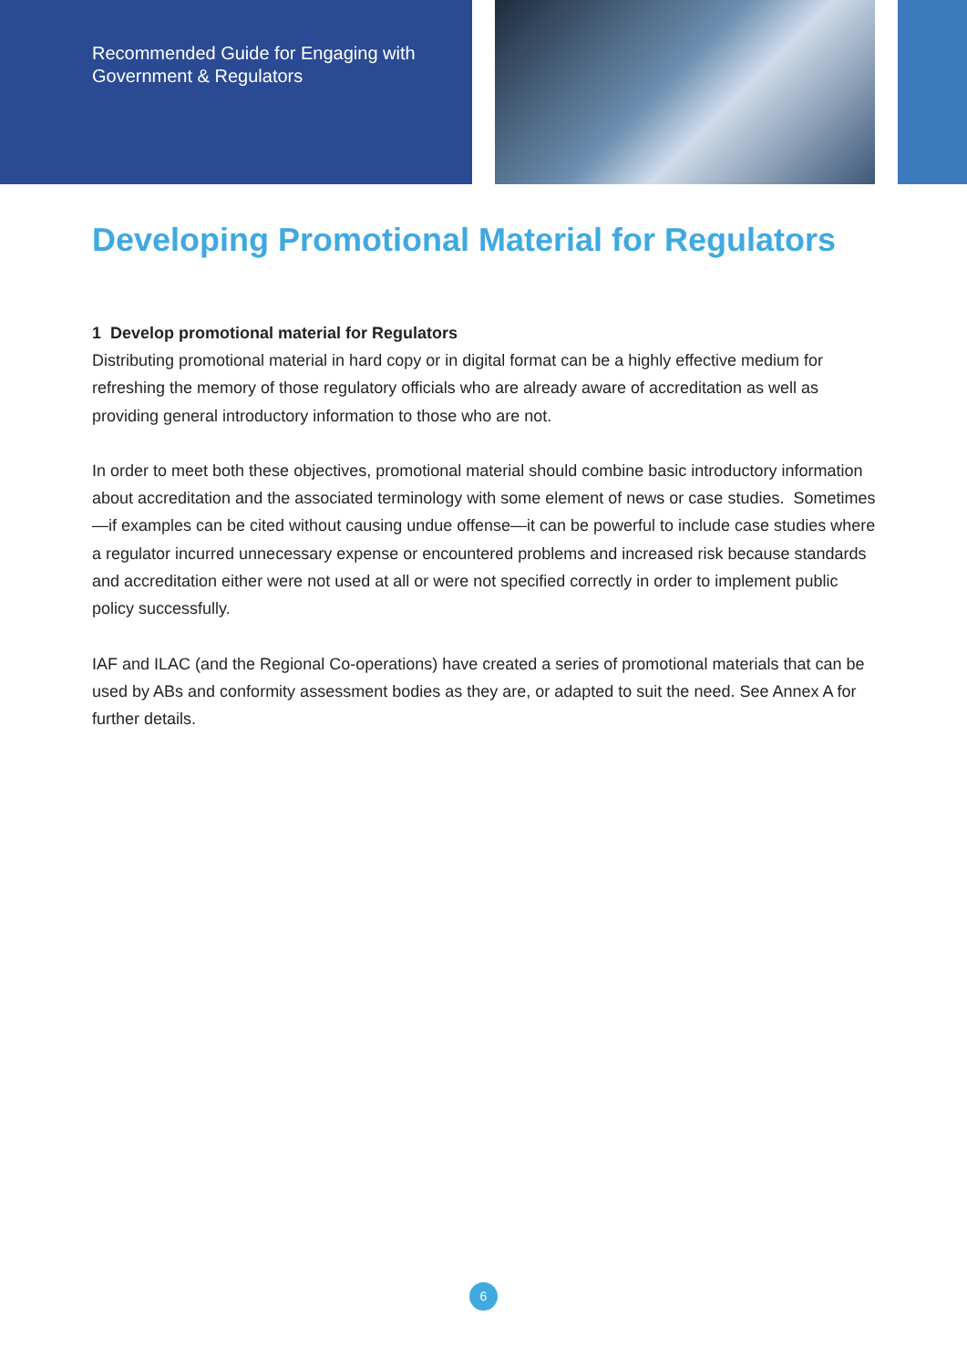Recommended Guide for Engaging with
Government & Regulators
Developing Promotional Material for Regulators
1 Develop promotional material for Regulators
Distributing promotional material in hard copy or in digital format can be a highly effective medium for refreshing the memory of those regulatory officials who are already aware of accreditation as well as providing general introductory information to those who are not.
In order to meet both these objectives, promotional material should combine basic introductory information about accreditation and the associated terminology with some element of news or case studies. Sometimes—if examples can be cited without causing undue offense—it can be powerful to include case studies where a regulator incurred unnecessary expense or encountered problems and increased risk because standards and accreditation either were not used at all or were not specified correctly in order to implement public policy successfully.
IAF and ILAC (and the Regional Co-operations) have created a series of promotional materials that can be used by ABs and conformity assessment bodies as they are, or adapted to suit the need. See Annex A for further details.
6